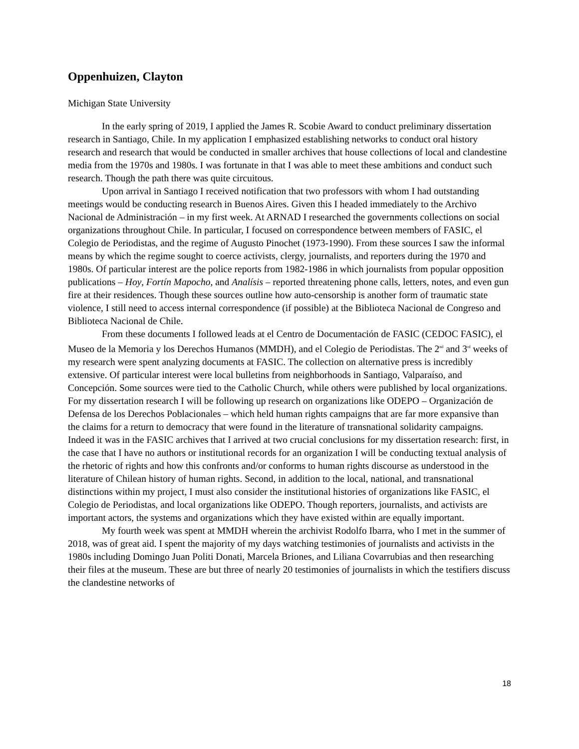Oppenhuizen, Clayton
Michigan State University
In the early spring of 2019, I applied the James R. Scobie Award to conduct preliminary dissertation research in Santiago, Chile. In my application I emphasized establishing networks to conduct oral history research and research that would be conducted in smaller archives that house collections of local and clandestine media from the 1970s and 1980s. I was fortunate in that I was able to meet these ambitions and conduct such research. Though the path there was quite circuitous.
Upon arrival in Santiago I received notification that two professors with whom I had outstanding meetings would be conducting research in Buenos Aires. Given this I headed immediately to the Archivo Nacional de Administración – in my first week. At ARNAD I researched the governments collections on social organizations throughout Chile. In particular, I focused on correspondence between members of FASIC, el Colegio de Periodistas, and the regime of Augusto Pinochet (1973-1990). From these sources I saw the informal means by which the regime sought to coerce activists, clergy, journalists, and reporters during the 1970 and 1980s. Of particular interest are the police reports from 1982-1986 in which journalists from popular opposition publications – Hoy, Fortín Mapocho, and Analísis – reported threatening phone calls, letters, notes, and even gun fire at their residences. Though these sources outline how auto-censorship is another form of traumatic state violence, I still need to access internal correspondence (if possible) at the Biblioteca Nacional de Congreso and Biblioteca Nacional de Chile.
From these documents I followed leads at el Centro de Documentación de FASIC (CEDOC FASIC), el Museo de la Memoria y los Derechos Humanos (MMDH), and el Colegio de Periodistas. The 2<sup>nd</sup> and 3<sup>rd</sup> weeks of my research were spent analyzing documents at FASIC. The collection on alternative press is incredibly extensive. Of particular interest were local bulletins from neighborhoods in Santiago, Valparaíso, and Concepción. Some sources were tied to the Catholic Church, while others were published by local organizations. For my dissertation research I will be following up research on organizations like ODEPO – Organización de Defensa de los Derechos Poblacionales – which held human rights campaigns that are far more expansive than the claims for a return to democracy that were found in the literature of transnational solidarity campaigns. Indeed it was in the FASIC archives that I arrived at two crucial conclusions for my dissertation research: first, in the case that I have no authors or institutional records for an organization I will be conducting textual analysis of the rhetoric of rights and how this confronts and/or conforms to human rights discourse as understood in the literature of Chilean history of human rights. Second, in addition to the local, national, and transnational distinctions within my project, I must also consider the institutional histories of organizations like FASIC, el Colegio de Periodistas, and local organizations like ODEPO. Though reporters, journalists, and activists are important actors, the systems and organizations which they have existed within are equally important.
My fourth week was spent at MMDH wherein the archivist Rodolfo Ibarra, who I met in the summer of 2018, was of great aid. I spent the majority of my days watching testimonies of journalists and activists in the 1980s including Domingo Juan Politi Donati, Marcela Briones, and Liliana Covarrubias and then researching their files at the museum. These are but three of nearly 20 testimonies of journalists in which the testifiers discuss the clandestine networks of
18